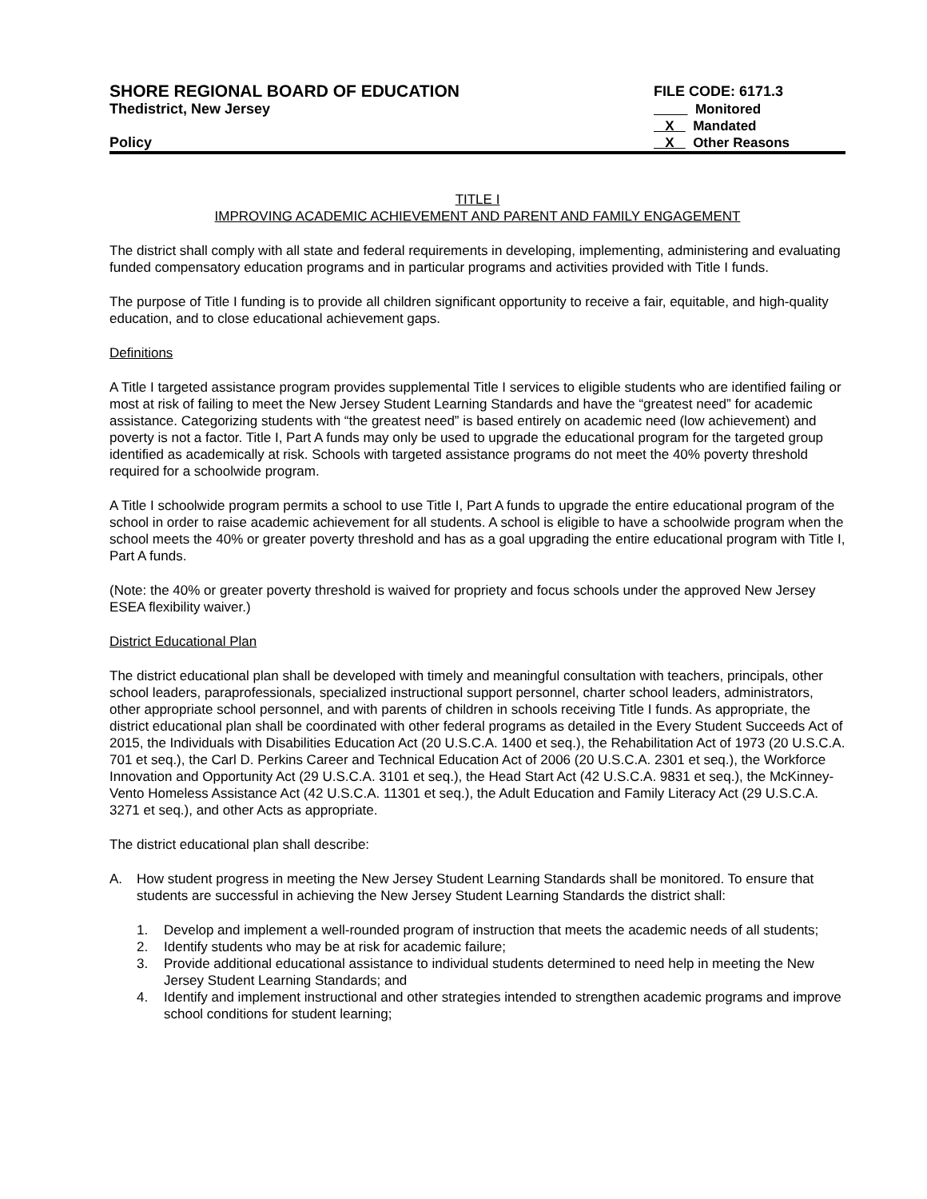SHORE REGIONAL BOARD OF EDUCATION
Thedistrict, New Jersey
Policy
FILE CODE: 6171.3
Monitored
X Mandated
X Other Reasons
TITLE I
IMPROVING ACADEMIC ACHIEVEMENT AND PARENT AND FAMILY ENGAGEMENT
The district shall comply with all state and federal requirements in developing, implementing, administering and evaluating funded compensatory education programs and in particular programs and activities provided with Title I funds.
The purpose of Title I funding is to provide all children significant opportunity to receive a fair, equitable, and high-quality education, and to close educational achievement gaps.
Definitions
A Title I targeted assistance program provides supplemental Title I services to eligible students who are identified failing or most at risk of failing to meet the New Jersey Student Learning Standards and have the “greatest need” for academic assistance. Categorizing students with “the greatest need” is based entirely on academic need (low achievement) and poverty is not a factor. Title I, Part A funds may only be used to upgrade the educational program for the targeted group identified as academically at risk. Schools with targeted assistance programs do not meet the 40% poverty threshold required for a schoolwide program.
A Title I schoolwide program permits a school to use Title I, Part A funds to upgrade the entire educational program of the school in order to raise academic achievement for all students. A school is eligible to have a schoolwide program when the school meets the 40% or greater poverty threshold and has as a goal upgrading the entire educational program with Title I, Part A funds.
(Note: the 40% or greater poverty threshold is waived for propriety and focus schools under the approved New Jersey ESEA flexibility waiver.)
District Educational Plan
The district educational plan shall be developed with timely and meaningful consultation with teachers, principals, other school leaders, paraprofessionals, specialized instructional support personnel, charter school leaders, administrators, other appropriate school personnel, and with parents of children in schools receiving Title I funds. As appropriate, the district educational plan shall be coordinated with other federal programs as detailed in the Every Student Succeeds Act of 2015, the Individuals with Disabilities Education Act (20 U.S.C.A. 1400 et seq.), the Rehabilitation Act of 1973 (20 U.S.C.A. 701 et seq.), the Carl D. Perkins Career and Technical Education Act of 2006 (20 U.S.C.A. 2301 et seq.), the Workforce Innovation and Opportunity Act (29 U.S.C.A. 3101 et seq.), the Head Start Act (42 U.S.C.A. 9831 et seq.), the McKinney-Vento Homeless Assistance Act (42 U.S.C.A. 11301 et seq.), the Adult Education and Family Literacy Act (29 U.S.C.A. 3271 et seq.), and other Acts as appropriate.
The district educational plan shall describe:
A. How student progress in meeting the New Jersey Student Learning Standards shall be monitored. To ensure that students are successful in achieving the New Jersey Student Learning Standards the district shall:
1. Develop and implement a well-rounded program of instruction that meets the academic needs of all students;
2. Identify students who may be at risk for academic failure;
3. Provide additional educational assistance to individual students determined to need help in meeting the New Jersey Student Learning Standards; and
4. Identify and implement instructional and other strategies intended to strengthen academic programs and improve school conditions for student learning;